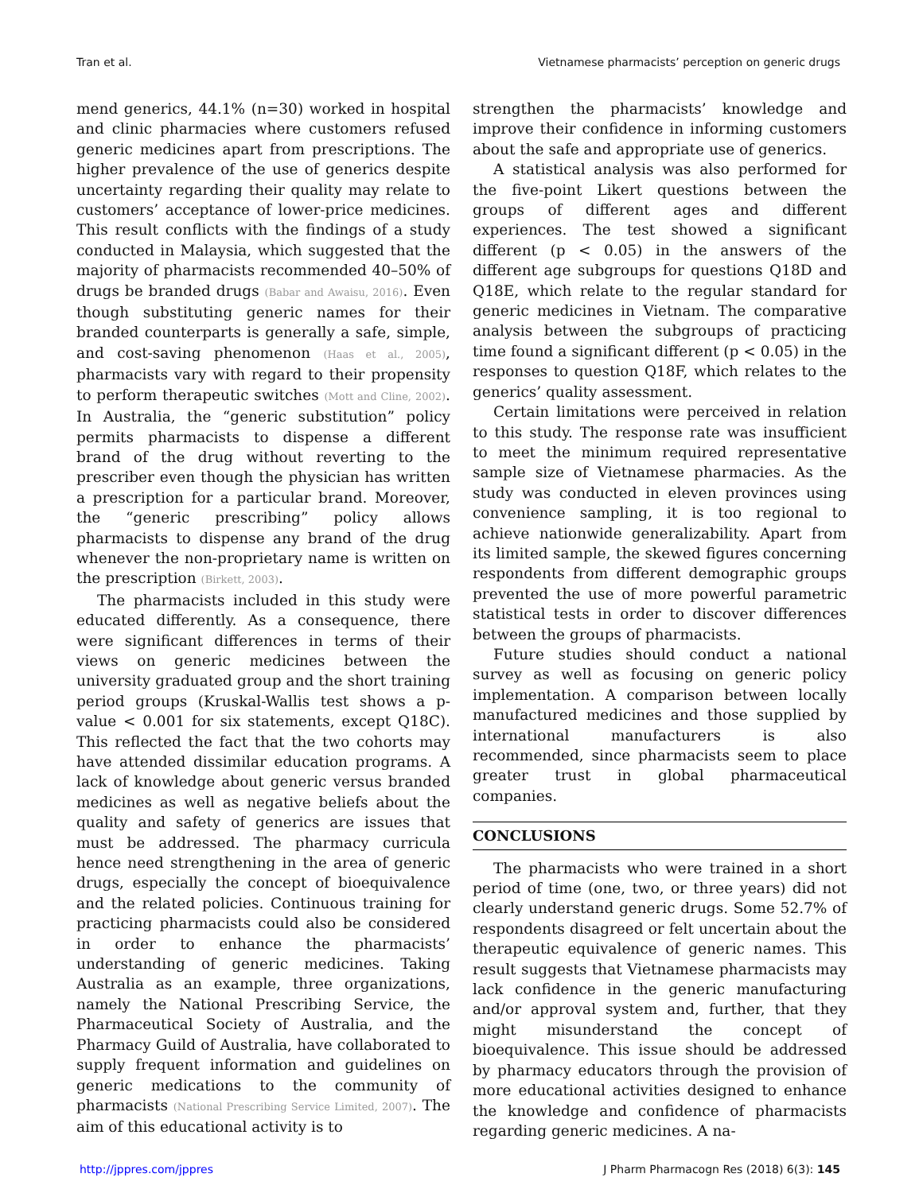Tran et al. Vietnamese pharmacists’ perception on generic drugs
mend generics, 44.1% (n=30) worked in hospital and clinic pharmacies where customers refused generic medicines apart from prescriptions. The higher prevalence of the use of generics despite uncertainty regarding their quality may relate to customers’ acceptance of lower-price medicines. This result conflicts with the findings of a study conducted in Malaysia, which suggested that the majority of pharmacists recommended 40–50% of drugs be branded drugs (Babar and Awaisu, 2016). Even though substituting generic names for their branded counterparts is generally a safe, simple, and cost-saving phenomenon (Haas et al., 2005), pharmacists vary with regard to their propensity to perform therapeutic switches (Mott and Cline, 2002). In Australia, the “generic substitution” policy permits pharmacists to dispense a different brand of the drug without reverting to the prescriber even though the physician has written a prescription for a particular brand. Moreover, the “generic prescribing” policy allows pharmacists to dispense any brand of the drug whenever the non-proprietary name is written on the prescription (Birkett, 2003).
The pharmacists included in this study were educated differently. As a consequence, there were significant differences in terms of their views on generic medicines between the university graduated group and the short training period groups (Kruskal-Wallis test shows a p-value < 0.001 for six statements, except Q18C). This reflected the fact that the two cohorts may have attended dissimilar education programs. A lack of knowledge about generic versus branded medicines as well as negative beliefs about the quality and safety of generics are issues that must be addressed. The pharmacy curricula hence need strengthening in the area of generic drugs, especially the concept of bioequivalence and the related policies. Continuous training for practicing pharmacists could also be considered in order to enhance the pharmacists’ understanding of generic medicines. Taking Australia as an example, three organizations, namely the National Prescribing Service, the Pharmaceutical Society of Australia, and the Pharmacy Guild of Australia, have collaborated to supply frequent information and guidelines on generic medications to the community of pharmacists (National Prescribing Service Limited, 2007). The aim of this educational activity is to
strengthen the pharmacists’ knowledge and improve their confidence in informing customers about the safe and appropriate use of generics.
A statistical analysis was also performed for the five-point Likert questions between the groups of different ages and different experiences. The test showed a significant different (p < 0.05) in the answers of the different age subgroups for questions Q18D and Q18E, which relate to the regular standard for generic medicines in Vietnam. The comparative analysis between the subgroups of practicing time found a significant different (p < 0.05) in the responses to question Q18F, which relates to the generics’ quality assessment.
Certain limitations were perceived in relation to this study. The response rate was insufficient to meet the minimum required representative sample size of Vietnamese pharmacies. As the study was conducted in eleven provinces using convenience sampling, it is too regional to achieve nationwide generalizability. Apart from its limited sample, the skewed figures concerning respondents from different demographic groups prevented the use of more powerful parametric statistical tests in order to discover differences between the groups of pharmacists.
Future studies should conduct a national survey as well as focusing on generic policy implementation. A comparison between locally manufactured medicines and those supplied by international manufacturers is also recommended, since pharmacists seem to place greater trust in global pharmaceutical companies.
CONCLUSIONS
The pharmacists who were trained in a short period of time (one, two, or three years) did not clearly understand generic drugs. Some 52.7% of respondents disagreed or felt uncertain about the therapeutic equivalence of generic names. This result suggests that Vietnamese pharmacists may lack confidence in the generic manufacturing and/or approval system and, further, that they might misunderstand the concept of bioequivalence. This issue should be addressed by pharmacy educators through the provision of more educational activities designed to enhance the knowledge and confidence of pharmacists regarding generic medicines. A na-
http://jppres.com/jppres J Pharm Pharmacogn Res (2018) 6(3): 145